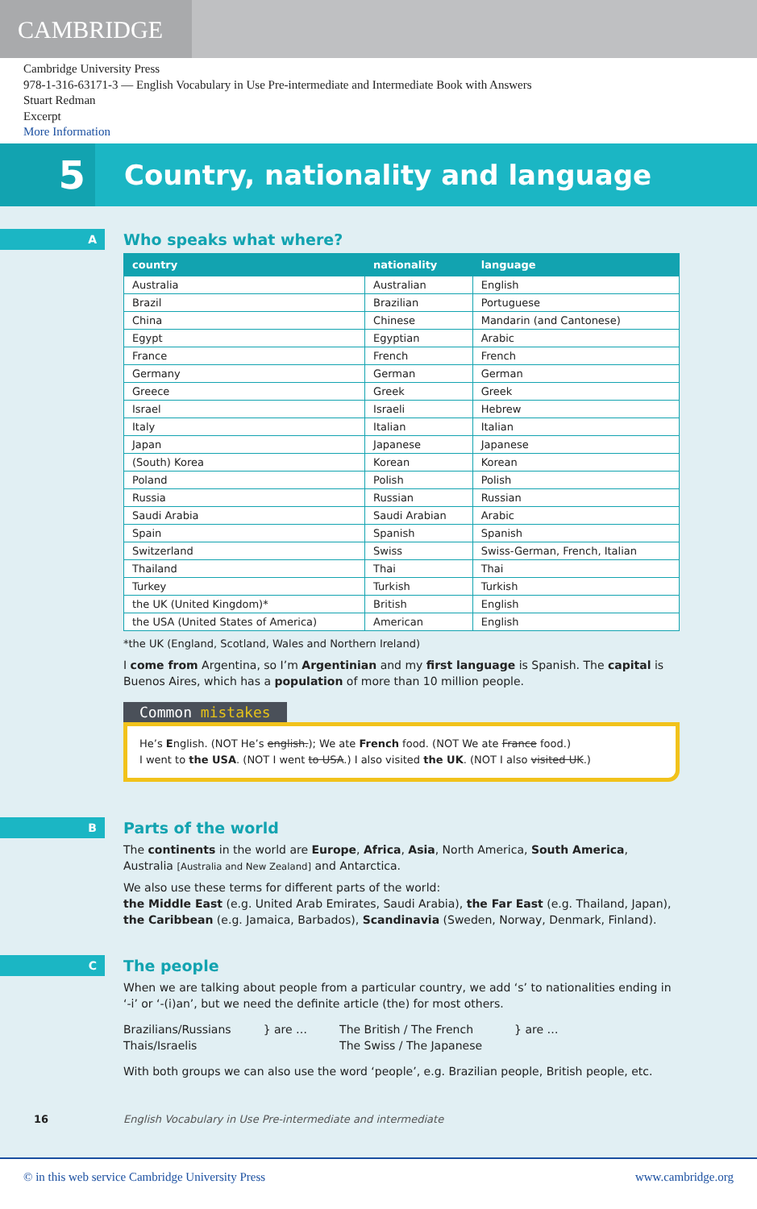CAMBRIDGE
Cambridge University Press
978-1-316-63171-3 — English Vocabulary in Use Pre-intermediate and Intermediate Book with Answers
Stuart Redman
Excerpt
More Information
5
Country, nationality and language
A
Who speaks what where?
| country | nationality | language |
| --- | --- | --- |
| Australia | Australian | English |
| Brazil | Brazilian | Portuguese |
| China | Chinese | Mandarin (and Cantonese) |
| Egypt | Egyptian | Arabic |
| France | French | French |
| Germany | German | German |
| Greece | Greek | Greek |
| Israel | Israeli | Hebrew |
| Italy | Italian | Italian |
| Japan | Japanese | Japanese |
| (South) Korea | Korean | Korean |
| Poland | Polish | Polish |
| Russia | Russian | Russian |
| Saudi Arabia | Saudi Arabian | Arabic |
| Spain | Spanish | Spanish |
| Switzerland | Swiss | Swiss-German, French, Italian |
| Thailand | Thai | Thai |
| Turkey | Turkish | Turkish |
| the UK (United Kingdom)* | British | English |
| the USA (United States of America) | American | English |
*the UK (England, Scotland, Wales and Northern Ireland)
I come from Argentina, so I’m Argentinian and my first language is Spanish. The capital is Buenos Aires, which has a population of more than 10 million people.
Common mistakes
He’s English. (NOT He’s english.); We ate French food. (NOT We ate France food.)
I went to the USA. (NOT I went to USA.) I also visited the UK. (NOT I also visited UK.)
B
Parts of the world
The continents in the world are Europe, Africa, Asia, North America, South America, Australia [Australia and New Zealand] and Antarctica.
We also use these terms for different parts of the world:
the Middle East (e.g. United Arab Emirates, Saudi Arabia), the Far East (e.g. Thailand, Japan), the Caribbean (e.g. Jamaica, Barbados), Scandinavia (Sweden, Norway, Denmark, Finland).
C
The people
When we are talking about people from a particular country, we add ‘s’ to nationalities ending in ‘-i’ or ‘-(i)an’, but we need the definite article (the) for most others.
Brazilians/Russians
Thais/Israelis
} are … The British / The French
The Swiss / The Japanese
} are …
With both groups we can also use the word ‘people’, e.g. Brazilian people, British people, etc.
16 English Vocabulary in Use Pre-intermediate and intermediate
© in this web service Cambridge University Press www.cambridge.org